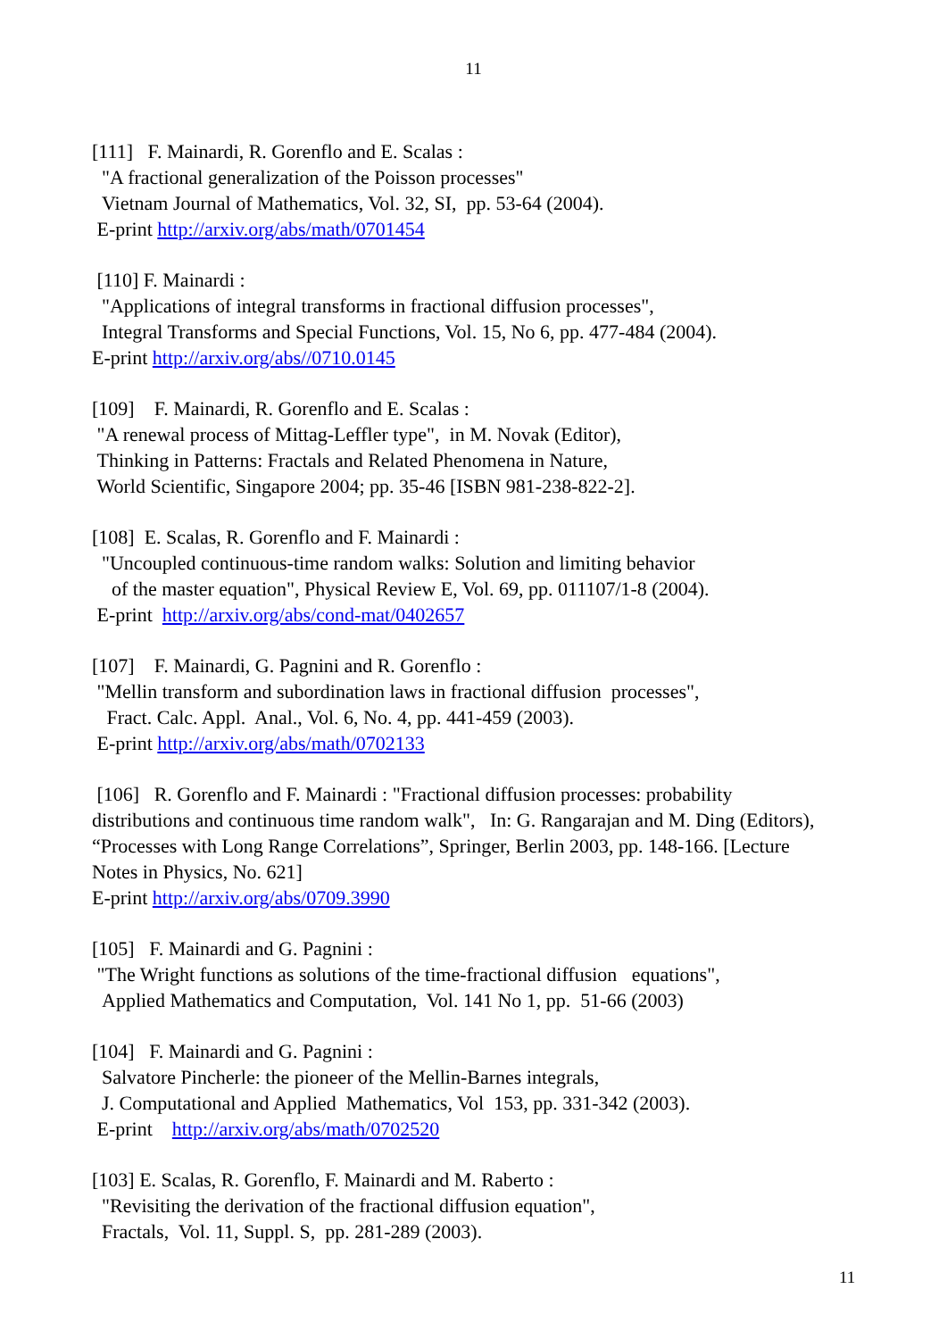11
[111] F. Mainardi, R. Gorenflo and E. Scalas :
"A fractional generalization of the Poisson processes"
Vietnam Journal of Mathematics, Vol. 32, SI, pp. 53-64 (2004).
E-print http://arxiv.org/abs/math/0701454
[110] F. Mainardi :
"Applications of integral transforms in fractional diffusion processes",
Integral Transforms and Special Functions, Vol. 15, No 6, pp. 477-484 (2004).
E-print http://arxiv.org/abs//0710.0145
[109] F. Mainardi, R. Gorenflo and E. Scalas :
"A renewal process of Mittag-Leffler type", in M. Novak (Editor),
Thinking in Patterns: Fractals and Related Phenomena in Nature,
World Scientific, Singapore 2004; pp. 35-46 [ISBN 981-238-822-2].
[108] E. Scalas, R. Gorenflo and F. Mainardi :
"Uncoupled continuous-time random walks: Solution and limiting behavior
of the master equation", Physical Review E, Vol. 69, pp. 011107/1-8 (2004).
E-print http://arxiv.org/abs/cond-mat/0402657
[107] F. Mainardi, G. Pagnini and R. Gorenflo :
"Mellin transform and subordination laws in fractional diffusion processes",
Fract. Calc. Appl. Anal., Vol. 6, No. 4, pp. 441-459 (2003).
E-print http://arxiv.org/abs/math/0702133
[106] R. Gorenflo and F. Mainardi : "Fractional diffusion processes: probability distributions and continuous time random walk", In: G. Rangarajan and M. Ding (Editors), “Processes with Long Range Correlations”, Springer, Berlin 2003, pp. 148-166. [Lecture Notes in Physics, No. 621]
E-print http://arxiv.org/abs/0709.3990
[105] F. Mainardi and G. Pagnini :
"The Wright functions as solutions of the time-fractional diffusion equations",
Applied Mathematics and Computation, Vol. 141 No 1, pp. 51-66 (2003)
[104] F. Mainardi and G. Pagnini :
Salvatore Pincherle: the pioneer of the Mellin-Barnes integrals,
J. Computational and Applied Mathematics, Vol 153, pp. 331-342 (2003).
E-print http://arxiv.org/abs/math/0702520
[103] E. Scalas, R. Gorenflo, F. Mainardi and M. Raberto :
"Revisiting the derivation of the fractional diffusion equation",
Fractals, Vol. 11, Suppl. S, pp. 281-289 (2003).
11